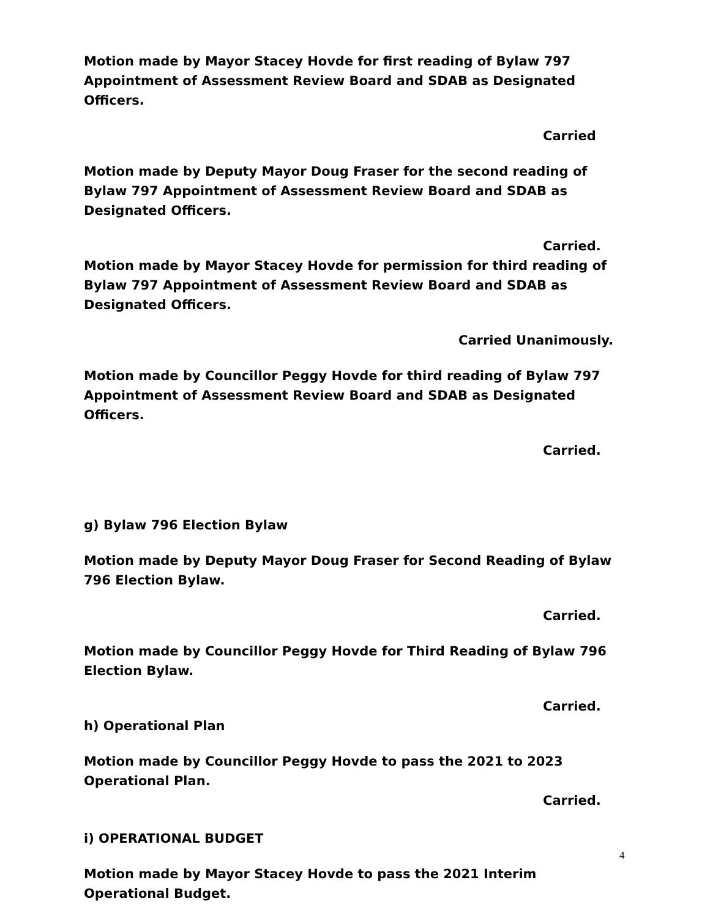Motion made by Mayor Stacey Hovde for first reading of Bylaw 797 Appointment of Assessment Review Board and SDAB as Designated Officers.
Carried
Motion made by Deputy Mayor Doug Fraser for the second reading of Bylaw 797 Appointment of Assessment Review Board and SDAB as Designated Officers.
Carried.
Motion made by Mayor Stacey Hovde for permission for third reading of Bylaw 797 Appointment of Assessment Review Board and SDAB as Designated Officers.
Carried Unanimously.
Motion made by Councillor Peggy Hovde for third reading of Bylaw 797 Appointment of Assessment Review Board and SDAB as Designated Officers.
Carried.
g) Bylaw 796 Election Bylaw
Motion made by Deputy Mayor Doug Fraser for Second Reading of Bylaw 796 Election Bylaw.
Carried.
Motion made by Councillor Peggy Hovde for Third Reading of Bylaw 796 Election Bylaw.
Carried.
h) Operational Plan
Motion made by Councillor Peggy Hovde to pass the 2021 to 2023 Operational Plan.
Carried.
i) OPERATIONAL BUDGET
Motion made by Mayor Stacey Hovde to pass the 2021 Interim Operational Budget.
4